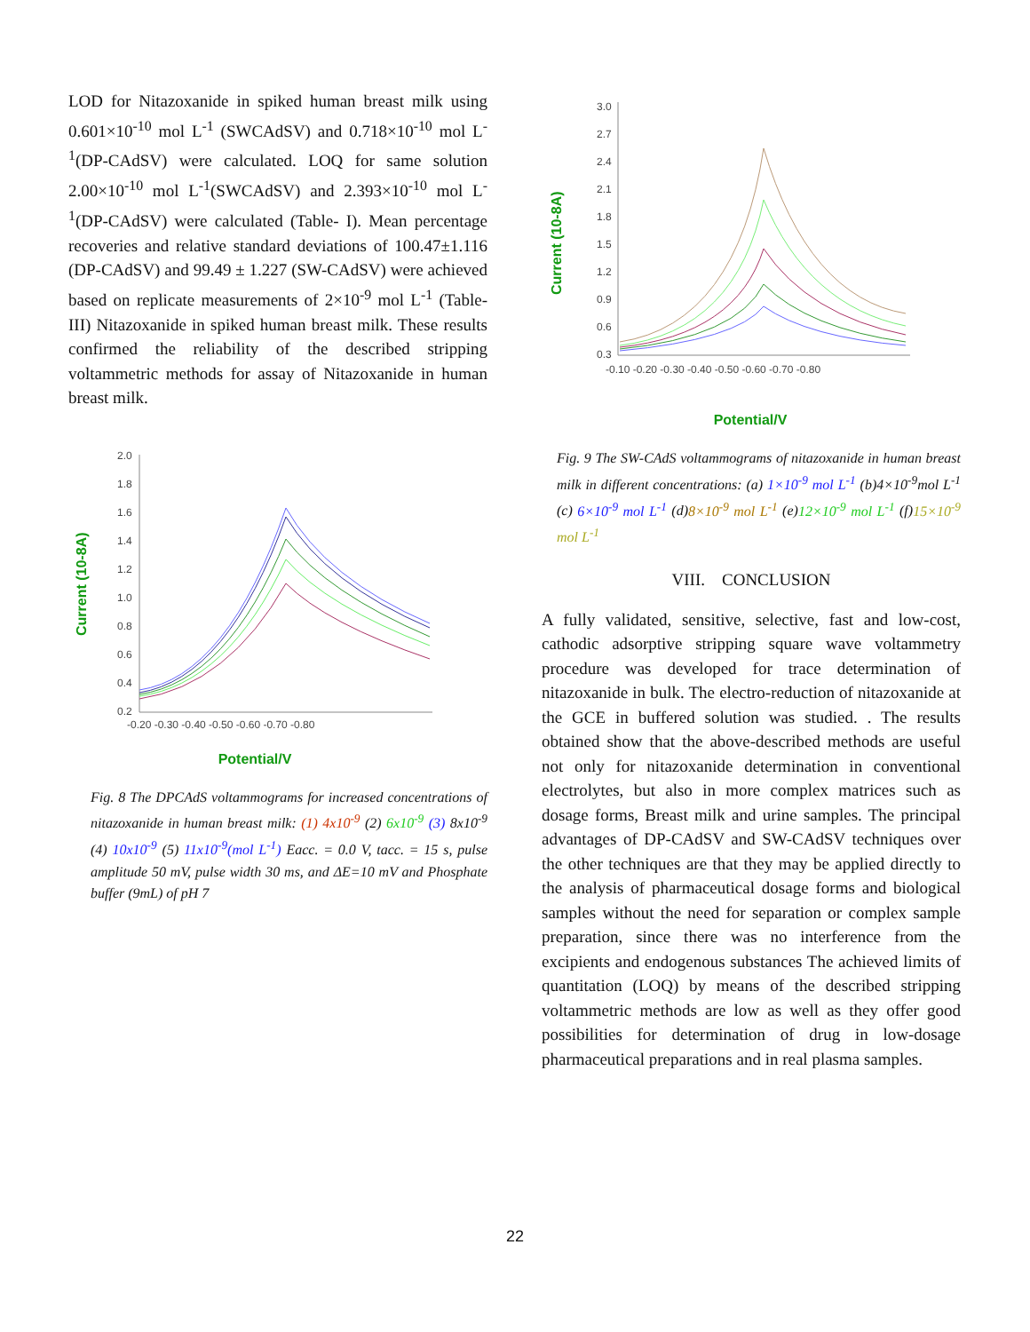LOD for Nitazoxanide in spiked human breast milk using 0.601×10<sup>-10</sup> mol L<sup>-1</sup> (SWCAdSV) and 0.718×10<sup>-10</sup> mol L<sup>-1</sup>(DP-CAdSV) were calculated. LOQ for same solution 2.00×10<sup>-10</sup> mol L<sup>-1</sup>(SWCAdSV) and 2.393×10<sup>-10</sup> mol L<sup>-1</sup>(DP-CAdSV) were calculated (Table- I). Mean percentage recoveries and relative standard deviations of 100.47±1.116 (DP-CAdSV) and 99.49 ± 1.227 (SW-CAdSV) were achieved based on replicate measurements of 2×10<sup>-9</sup> mol L<sup>-1</sup> (Table- III) Nitazoxanide in spiked human breast milk. These results confirmed the reliability of the described stripping voltammetric methods for assay of Nitazoxanide in human breast milk.
Current (10-8A)
2.0
1.8
1.6
1.4
1.2
1.0
0.8
0.6
0.4
0.2
-0.20 -0.30 -0.40 -0.50 -0.60 -0.70 -0.80
Potential/V
Fig. 8 The DPCAdS voltammograms for increased concentrations of nitazoxanide in human breast milk: (1) 4x10<sup>-9</sup> (2) 6x10<sup>-9</sup> (3) 8x10<sup>-9</sup> (4) 10x10<sup>-9</sup> (5) 11x10<sup>-9</sup>(mol L<sup>-1</sup>) Eacc. = 0.0 V, tacc. = 15 s, pulse amplitude 50 mV, pulse width 30 ms, and ΔE=10 mV and Phosphate buffer (9mL) of pH 7
Current (10-8A)
3.0
2.7
2.4
2.1
1.8
1.5
1.2
0.9
0.6
0.3
-0.10 -0.20 -0.30 -0.40 -0.50 -0.60 -0.70 -0.80
Potential/V
Fig. 9 The SW-CAdS voltammograms of nitazoxanide in human breast milk in different concentrations: (a) 1×10<sup>-9</sup> mol L<sup>-1</sup> (b)4×10<sup>-9</sup>mol L<sup>-1</sup> (c) 6×10<sup>-9</sup> mol L<sup>-1</sup> (d)8×10<sup>-9</sup> mol L<sup>-1</sup> (e)12×10<sup>-9</sup> mol L<sup>-1</sup> (f)15×10<sup>-9</sup> mol L<sup>-1</sup>
VIII. CONCLUSION
A fully validated, sensitive, selective, fast and low-cost, cathodic adsorptive stripping square wave voltammetry procedure was developed for trace determination of nitazoxanide in bulk. The electro-reduction of nitazoxanide at the GCE in buffered solution was studied. . The results obtained show that the above-described methods are useful not only for nitazoxanide determination in conventional electrolytes, but also in more complex matrices such as dosage forms, Breast milk and urine samples. The principal advantages of DP-CAdSV and SW-CAdSV techniques over the other techniques are that they may be applied directly to the analysis of pharmaceutical dosage forms and biological samples without the need for separation or complex sample preparation, since there was no interference from the excipients and endogenous substances The achieved limits of quantitation (LOQ) by means of the described stripping voltammetric methods are low as well as they offer good possibilities for determination of drug in low-dosage pharmaceutical preparations and in real plasma samples.
22